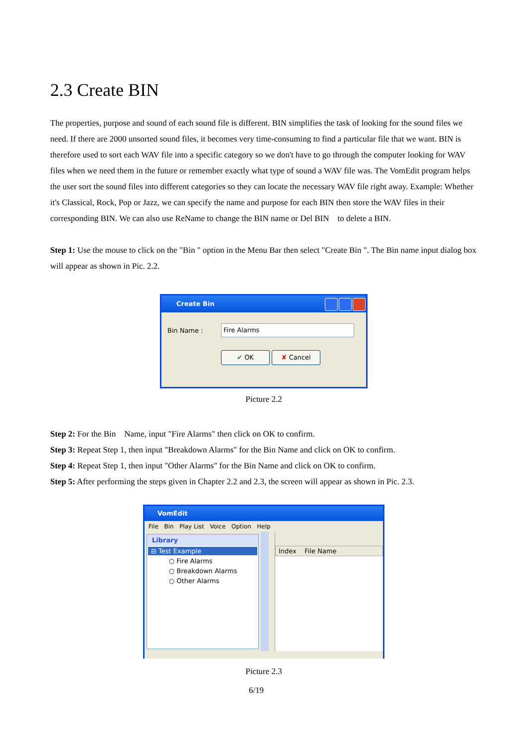2.3 Create BIN
The properties, purpose and sound of each sound file is different. BIN simplifies the task of looking for the sound files we need. If there are 2000 unsorted sound files, it becomes very time-consuming to find a particular file that we want. BIN is therefore used to sort each WAV file into a specific category so we don't have to go through the computer looking for WAV files when we need them in the future or remember exactly what type of sound a WAV file was. The VomEdit program helps the user sort the sound files into different categories so they can locate the necessary WAV file right away. Example: Whether it's Classical, Rock, Pop or Jazz, we can specify the name and purpose for each BIN then store the WAV files in their corresponding BIN. We can also use ReName to change the BIN name or Del BIN to delete a BIN.
Step 1: Use the mouse to click on the "Bin " option in the Menu Bar then select "Create Bin ". The Bin name input dialog box will appear as shown in Pic. 2.2.
Create Bin
Bin Name : Fire Alarms
✔ OK ✘ Cancel
Picture 2.2
Step 2: For the Bin Name, input "Fire Alarms" then click on OK to confirm.
Step 3: Repeat Step 1, then input "Breakdown Alarms" for the Bin Name and click on OK to confirm.
Step 4: Repeat Step 1, then input "Other Alarms" for the Bin Name and click on OK to confirm.
Step 5: After performing the steps given in Chapter 2.2 and 2.3, the screen will appear as shown in Pic. 2.3.
VomEdit
File Bin Play List Voice Option Help
Library
⊟ Test Example
○ Fire Alarms
○ Breakdown Alarms
○ Other Alarms
Index File Name
Picture 2.3
6/19